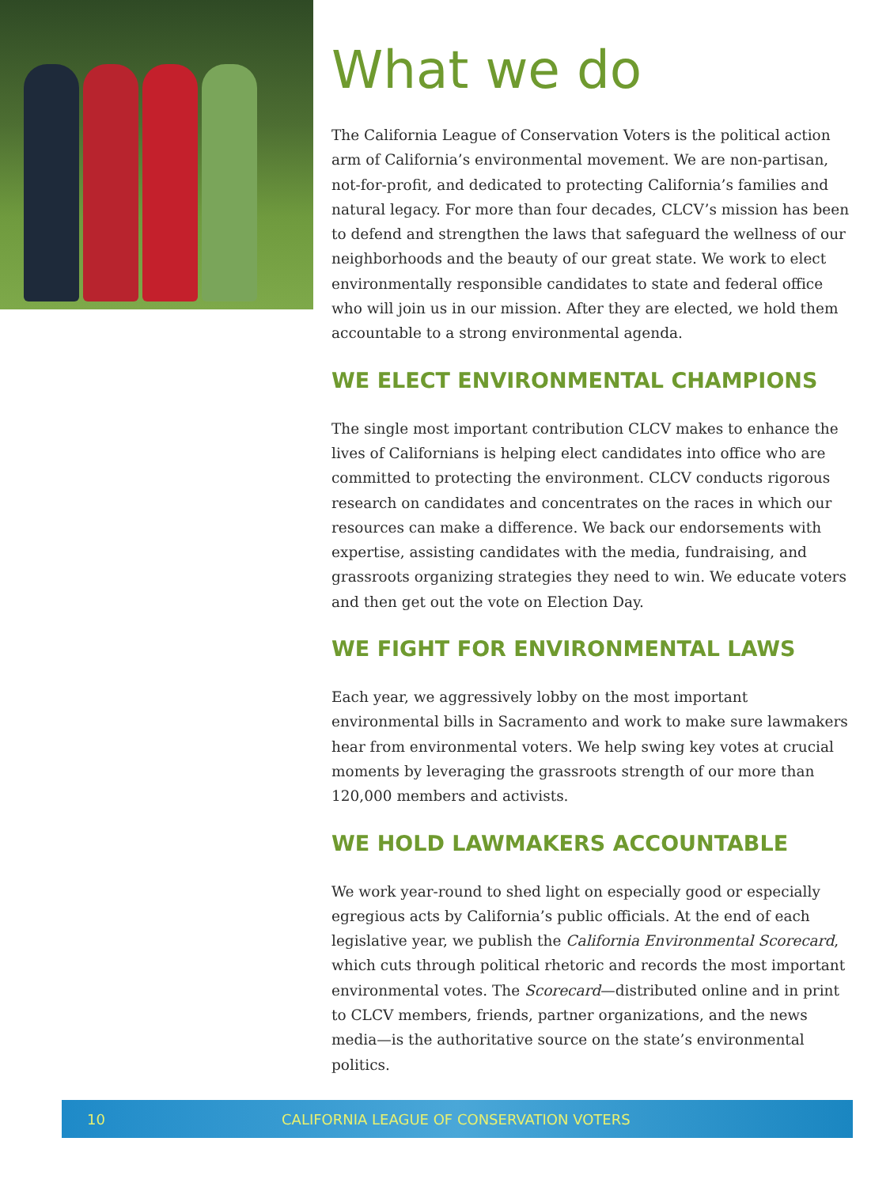What we do
The California League of Conservation Voters is the political action arm of California’s environmental movement. We are non-partisan, not-for-profit, and dedicated to protecting California’s families and natural legacy. For more than four decades, CLCV’s mission has been to defend and strengthen the laws that safeguard the wellness of our neighborhoods and the beauty of our great state. We work to elect environmentally responsible candidates to state and federal office who will join us in our mission. After they are elected, we hold them accountable to a strong environmental agenda.
WE ELECT ENVIRONMENTAL CHAMPIONS
The single most important contribution CLCV makes to enhance the lives of Californians is helping elect candidates into office who are committed to protecting the environment. CLCV conducts rigorous research on candidates and concentrates on the races in which our resources can make a difference. We back our endorsements with expertise, assisting candidates with the media, fundraising, and grassroots organizing strategies they need to win. We educate voters and then get out the vote on Election Day.
WE FIGHT FOR ENVIRONMENTAL LAWS
Each year, we aggressively lobby on the most important environmental bills in Sacramento and work to make sure lawmakers hear from environmental voters. We help swing key votes at crucial moments by leveraging the grassroots strength of our more than 120,000 members and activists.
WE HOLD LAWMAKERS ACCOUNTABLE
We work year-round to shed light on especially good or especially egregious acts by California’s public officials. At the end of each legislative year, we publish the California Environmental Scorecard, which cuts through political rhetoric and records the most important environmental votes. The Scorecard—distributed online and in print to CLCV members, friends, partner organizations, and the news media—is the authoritative source on the state’s environmental politics.
10 CALIFORNIA LEAGUE OF CONSERVATION VOTERS